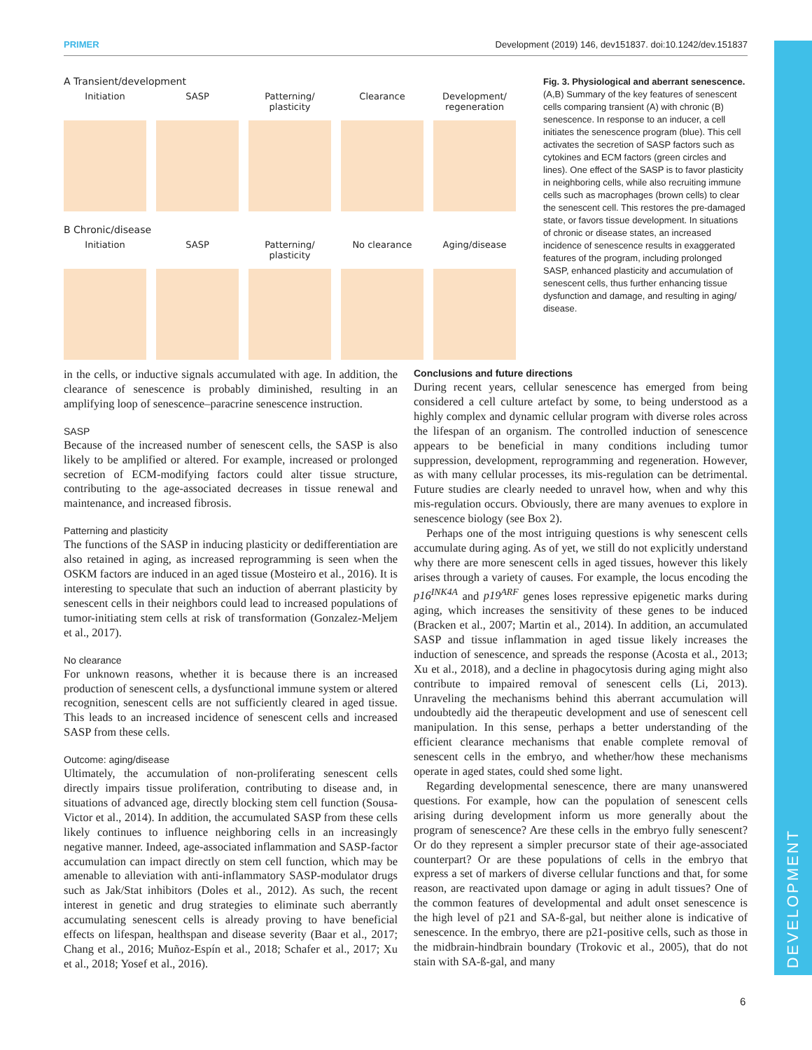PRIMER Development (2019) 146, dev151837. doi:10.1242/dev.151837
DEVELOPMENT
A Transient/development
Initiation SASP Patterning/ plasticity
Clearance Development/ regeneration
B Chronic/disease
Initiation SASP Patterning/ plasticity
No clearance Aging/disease
Fig. 3. Physiological and aberrant senescence. (A,B) Summary of the key features of senescent cells comparing transient (A) with chronic (B) senescence. In response to an inducer, a cell initiates the senescence program (blue). This cell activates the secretion of SASP factors such as cytokines and ECM factors (green circles and lines). One effect of the SASP is to favor plasticity in neighboring cells, while also recruiting immune cells such as macrophages (brown cells) to clear the senescent cell. This restores the pre-damaged state, or favors tissue development. In situations of chronic or disease states, an increased incidence of senescence results in exaggerated features of the program, including prolonged SASP, enhanced plasticity and accumulation of senescent cells, thus further enhancing tissue dysfunction and damage, and resulting in aging/ disease.
in the cells, or inductive signals accumulated with age. In addition, the clearance of senescence is probably diminished, resulting in an amplifying loop of senescence–paracrine senescence instruction.
SASP
Because of the increased number of senescent cells, the SASP is also likely to be amplified or altered. For example, increased or prolonged secretion of ECM-modifying factors could alter tissue structure, contributing to the age-associated decreases in tissue renewal and maintenance, and increased fibrosis.
Patterning and plasticity
The functions of the SASP in inducing plasticity or dedifferentiation are also retained in aging, as increased reprogramming is seen when the OSKM factors are induced in an aged tissue (Mosteiro et al., 2016). It is interesting to speculate that such an induction of aberrant plasticity by senescent cells in their neighbors could lead to increased populations of tumor-initiating stem cells at risk of transformation (Gonzalez-Meljem et al., 2017).
No clearance
For unknown reasons, whether it is because there is an increased production of senescent cells, a dysfunctional immune system or altered recognition, senescent cells are not sufficiently cleared in aged tissue. This leads to an increased incidence of senescent cells and increased SASP from these cells.
Outcome: aging/disease
Ultimately, the accumulation of non-proliferating senescent cells directly impairs tissue proliferation, contributing to disease and, in situations of advanced age, directly blocking stem cell function (Sousa-Victor et al., 2014). In addition, the accumulated SASP from these cells likely continues to influence neighboring cells in an increasingly negative manner. Indeed, age-associated inflammation and SASP-factor accumulation can impact directly on stem cell function, which may be amenable to alleviation with anti-inflammatory SASP-modulator drugs such as Jak/Stat inhibitors (Doles et al., 2012). As such, the recent interest in genetic and drug strategies to eliminate such aberrantly accumulating senescent cells is already proving to have beneficial effects on lifespan, healthspan and disease severity (Baar et al., 2017; Chang et al., 2016; Muñoz-Espín et al., 2018; Schafer et al., 2017; Xu et al., 2018; Yosef et al., 2016).
Conclusions and future directions
During recent years, cellular senescence has emerged from being considered a cell culture artefact by some, to being understood as a highly complex and dynamic cellular program with diverse roles across the lifespan of an organism. The controlled induction of senescence appears to be beneficial in many conditions including tumor suppression, development, reprogramming and regeneration. However, as with many cellular processes, its mis-regulation can be detrimental. Future studies are clearly needed to unravel how, when and why this mis-regulation occurs. Obviously, there are many avenues to explore in senescence biology (see Box 2).
Perhaps one of the most intriguing questions is why senescent cells accumulate during aging. As of yet, we still do not explicitly understand why there are more senescent cells in aged tissues, however this likely arises through a variety of causes. For example, the locus encoding the p16<sup>INK4A</sup> and p19<sup>ARF</sup> genes loses repressive epigenetic marks during aging, which increases the sensitivity of these genes to be induced (Bracken et al., 2007; Martin et al., 2014). In addition, an accumulated SASP and tissue inflammation in aged tissue likely increases the induction of senescence, and spreads the response (Acosta et al., 2013; Xu et al., 2018), and a decline in phagocytosis during aging might also contribute to impaired removal of senescent cells (Li, 2013). Unraveling the mechanisms behind this aberrant accumulation will undoubtedly aid the therapeutic development and use of senescent cell manipulation. In this sense, perhaps a better understanding of the efficient clearance mechanisms that enable complete removal of senescent cells in the embryo, and whether/how these mechanisms operate in aged states, could shed some light.
Regarding developmental senescence, there are many unanswered questions. For example, how can the population of senescent cells arising during development inform us more generally about the program of senescence? Are these cells in the embryo fully senescent? Or do they represent a simpler precursor state of their age-associated counterpart? Or are these populations of cells in the embryo that express a set of markers of diverse cellular functions and that, for some reason, are reactivated upon damage or aging in adult tissues? One of the common features of developmental and adult onset senescence is the high level of p21 and SA-ß-gal, but neither alone is indicative of senescence. In the embryo, there are p21-positive cells, such as those in the midbrain-hindbrain boundary (Trokovic et al., 2005), that do not stain with SA-ß-gal, and many
6